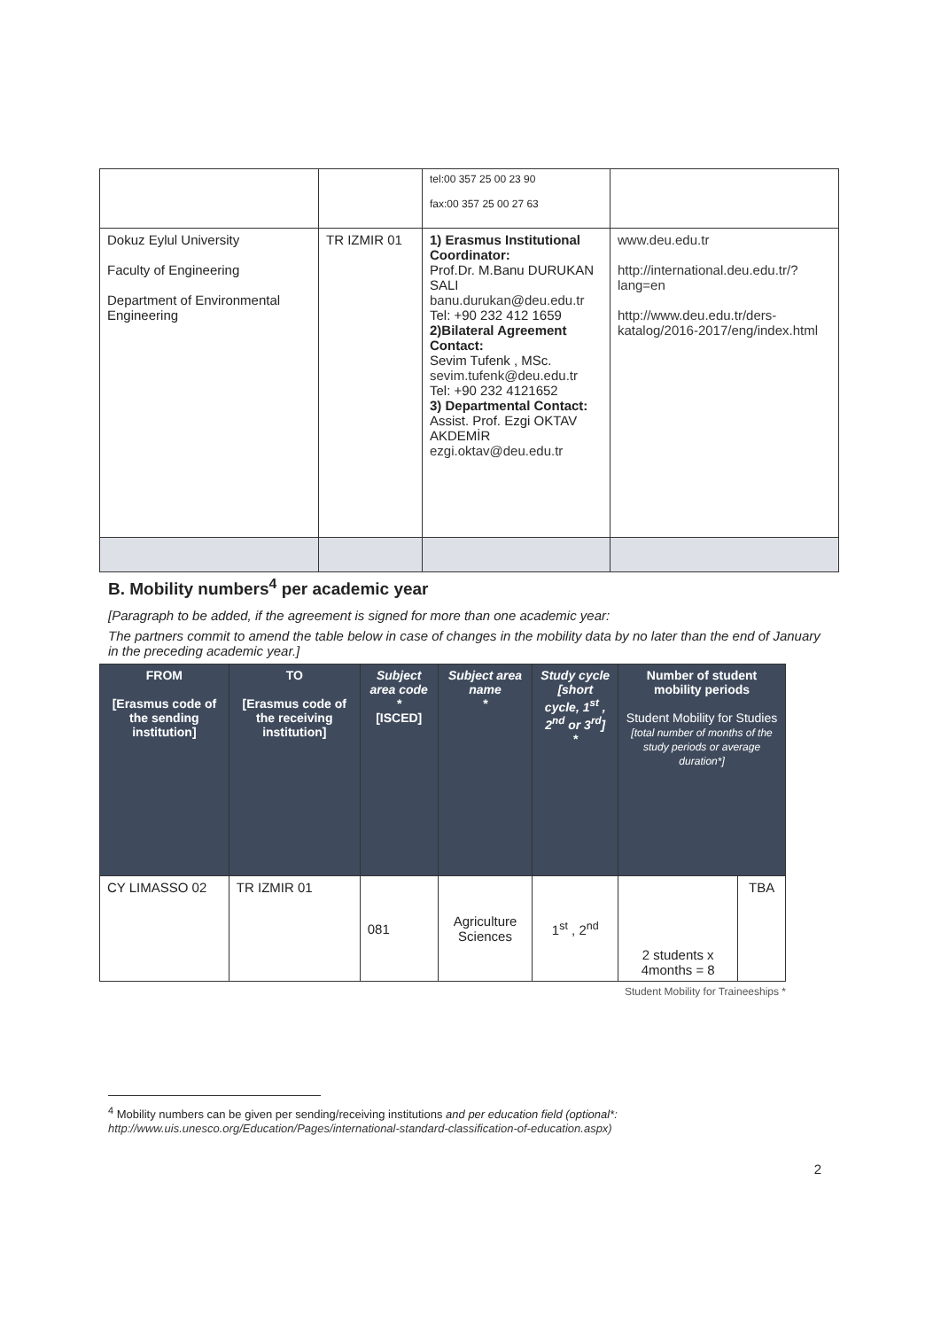| | | tel:00 357 25 00 23 90 fax:00 357 25 00 27 63 | |
| Dokuz Eylul University Faculty of Engineering Department of Environmental Engineering | TR IZMIR 01 | 1) Erasmus Institutional Coordinator: Prof.Dr. M.Banu DURUKAN SALI banu.durukan@deu.edu.tr Tel: +90 232 412 1659 2)Bilateral Agreement Contact: Sevim Tufenk , MSc. sevim.tufenk@deu.edu.tr Tel: +90 232 4121652 3) Departmental Contact: Assist. Prof. Ezgi OKTAV AKDEMİR ezgi.oktav@deu.edu.tr | www.deu.edu.tr http://international.deu.edu.tr/?lang=en http://www.deu.edu.tr/ders-katalog/2016-2017/eng/index.html |
B. Mobility numbers<sup>4</sup> per academic year
[Paragraph to be added, if the agreement is signed for more than one academic year:
The partners commit to amend the table below in case of changes in the mobility data by no later than the end of January in the preceding academic year.]
| FROM [Erasmus code of the sending institution] | TO [Erasmus code of the receiving institution] | Subject area code * [ISCED] | Subject area name * | Study cycle [short cycle, 1<sup>st</sup> , 2<sup>nd</sup> or 3<sup>rd</sup>] * | Number of student mobility periods Student Mobility for Studies [total number of months of the study periods or average duration*] | |
| --- | --- | --- | --- | --- | --- | --- |
| CY LIMASSO 02 | TR IZMIR 01 | 081 | Agriculture Sciences | 1<sup>st</sup> , 2<sup>nd</sup> | 2 students x 4months = 8 | TBA |
Student Mobility for Traineeships *
<sup>4</sup> Mobility numbers can be given per sending/receiving institutions and per education field (optional*: http://www.uis.unesco.org/Education/Pages/international-standard-classification-of-education.aspx)
2